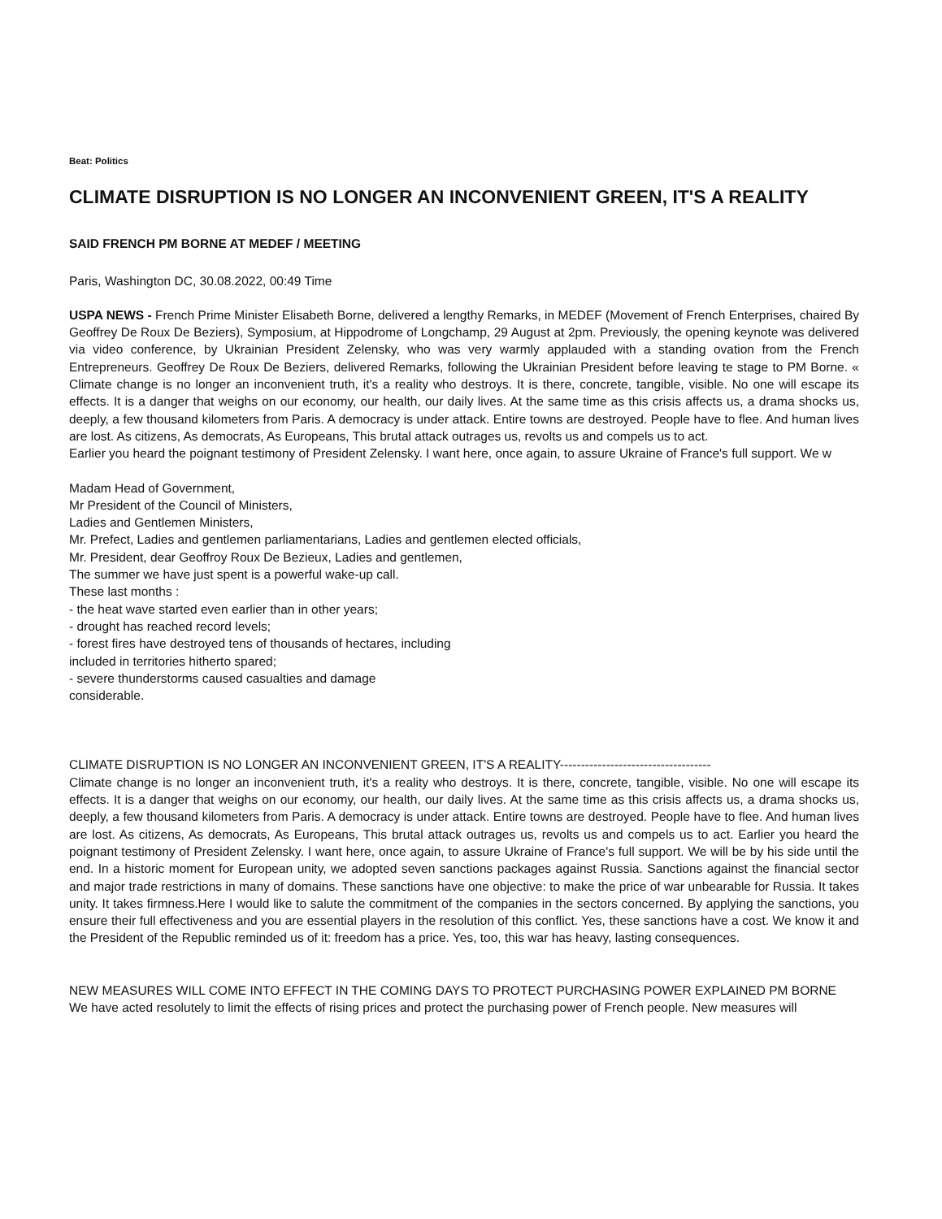Beat: Politics
CLIMATE DISRUPTION IS NO LONGER AN INCONVENIENT GREEN, IT'S A REALITY
SAID FRENCH PM BORNE AT MEDEF / MEETING
Paris, Washington DC, 30.08.2022, 00:49 Time
USPA NEWS - French Prime Minister Elisabeth Borne, delivered a lengthy Remarks, in MEDEF (Movement of French Enterprises, chaired By Geoffrey De Roux De Beziers), Symposium, at Hippodrome of Longchamp, 29 August at 2pm. Previously, the opening keynote was delivered via video conference, by Ukrainian President Zelensky, who was very warmly applauded with a standing ovation from the French Entrepreneurs. Geoffrey De Roux De Beziers, delivered Remarks, following the Ukrainian President before leaving te stage to PM Borne. « Climate change is no longer an inconvenient truth, it's a reality who destroys. It is there, concrete, tangible, visible. No one will escape its effects. It is a danger that weighs on our economy, our health, our daily lives. At the same time as this crisis affects us, a drama shocks us, deeply, a few thousand kilometers from Paris. A democracy is under attack. Entire towns are destroyed. People have to flee. And human lives are lost. As citizens, As democrats, As Europeans, This brutal attack outrages us, revolts us and compels us to act.
Earlier you heard the poignant testimony of President Zelensky. I want here, once again, to assure Ukraine of France's full support. We w
Madam Head of Government,
Mr President of the Council of Ministers,
Ladies and Gentlemen Ministers,
Mr. Prefect, Ladies and gentlemen parliamentarians, Ladies and gentlemen elected officials,
Mr. President, dear Geoffroy Roux De Bezieux, Ladies and gentlemen,
The summer we have just spent is a powerful wake-up call.
These last months :
- the heat wave started even earlier than in other years;
- drought has reached record levels;
- forest fires have destroyed tens of thousands of hectares, including
included in territories hitherto spared;
- severe thunderstorms caused casualties and damage
considerable.
CLIMATE DISRUPTION IS NO LONGER AN INCONVENIENT GREEN, IT'S A REALITY------------------------------------
Climate change is no longer an inconvenient truth, it's a reality who destroys. It is there, concrete, tangible, visible. No one will escape its effects. It is a danger that weighs on our economy, our health, our daily lives. At the same time as this crisis affects us, a drama shocks us, deeply, a few thousand kilometers from Paris. A democracy is under attack. Entire towns are destroyed. People have to flee. And human lives are lost. As citizens, As democrats, As Europeans, This brutal attack outrages us, revolts us and compels us to act. Earlier you heard the poignant testimony of President Zelensky. I want here, once again, to assure Ukraine of France's full support. We will be by his side until the end. In a historic moment for European unity, we adopted seven sanctions packages against Russia. Sanctions against the financial sector and major trade restrictions in many of domains. These sanctions have one objective: to make the price of war unbearable for Russia. It takes unity. It takes firmness.Here I would like to salute the commitment of the companies in the sectors concerned. By applying the sanctions, you ensure their full effectiveness and you are essential players in the resolution of this conflict. Yes, these sanctions have a cost. We know it and the President of the Republic reminded us of it: freedom has a price. Yes, too, this war has heavy, lasting consequences.
NEW MEASURES WILL COME INTO EFFECT IN THE COMING DAYS TO PROTECT PURCHASING POWER EXPLAINED PM BORNE
We have acted resolutely to limit the effects of rising prices and protect the purchasing power of French people. New measures will